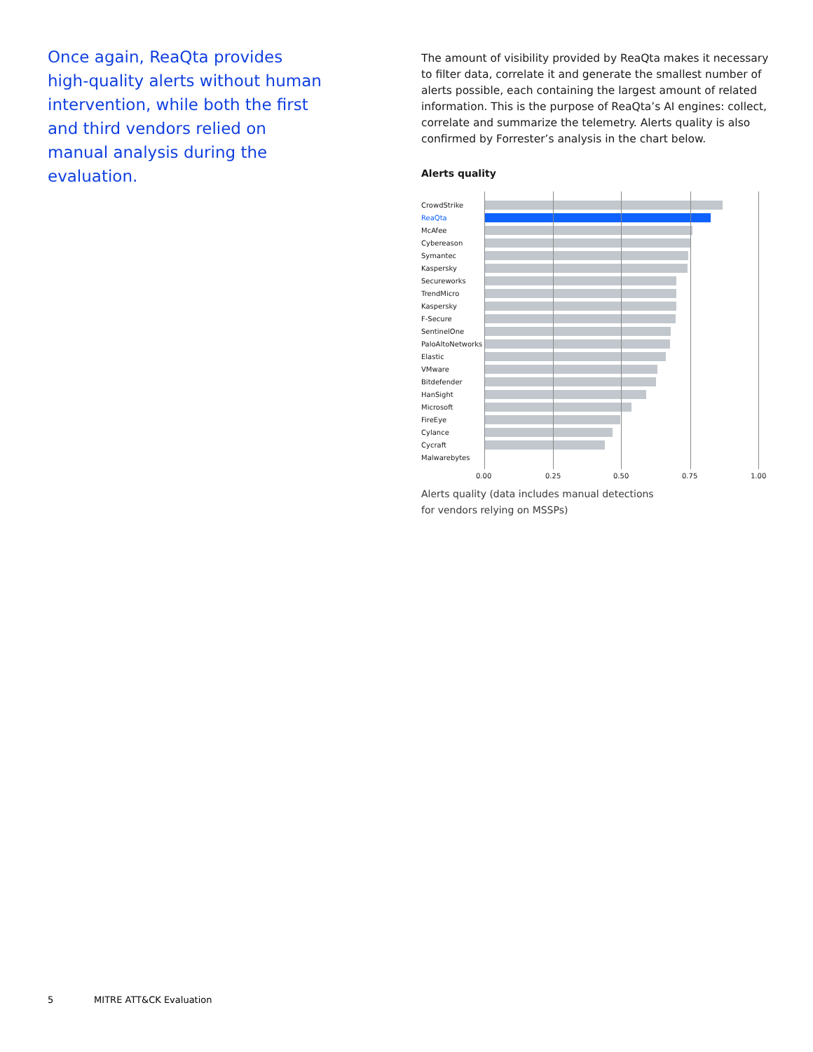Once again, ReaQta provides high-quality alerts without human intervention, while both the first and third vendors relied on manual analysis during the evaluation.
The amount of visibility provided by ReaQta makes it necessary to filter data, correlate it and generate the smallest number of alerts possible, each containing the largest amount of related information. This is the purpose of ReaQta’s AI engines: collect, correlate and summarize the telemetry. Alerts quality is also confirmed by Forrester’s analysis in the chart below.
Alerts quality
CrowdStrike
ReaQta
McAfee
Cybereason
Symantec
Kaspersky
Secureworks
TrendMicro
Kaspersky
F-Secure
SentinelOne
PaloAltoNetworks
Elastic
VMware
Bitdefender
HanSight
Microsoft
FireEye
Cylance
Cycraft
Malwarebytes
0.00 0.25 0.50 0.75 1.00
Alerts quality (data includes manual detections
for vendors relying on MSSPs)
5 MITRE ATT&CK Evaluation